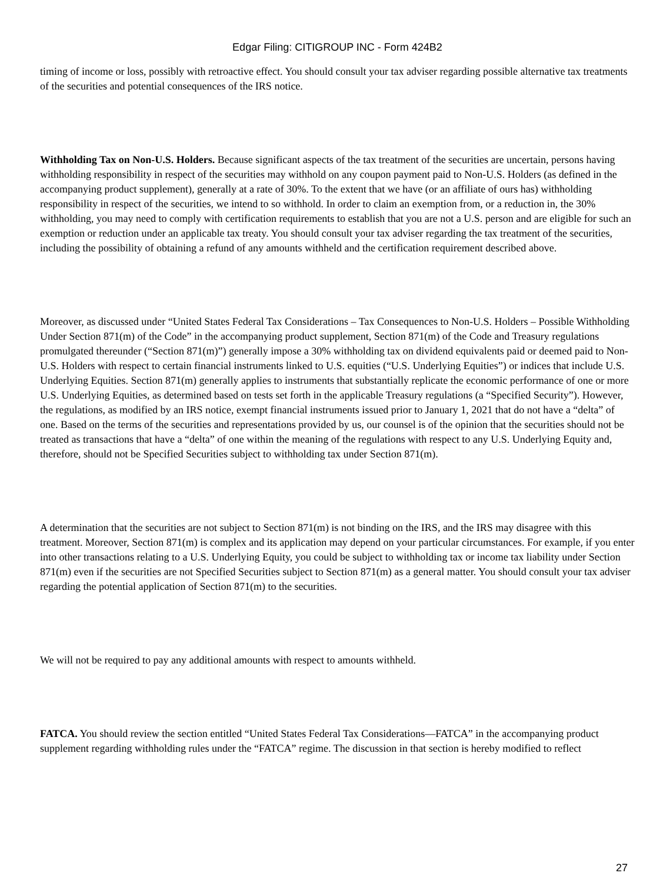Edgar Filing: CITIGROUP INC - Form 424B2
timing of income or loss, possibly with retroactive effect. You should consult your tax adviser regarding possible alternative tax treatments of the securities and potential consequences of the IRS notice.
Withholding Tax on Non-U.S. Holders. Because significant aspects of the tax treatment of the securities are uncertain, persons having withholding responsibility in respect of the securities may withhold on any coupon payment paid to Non-U.S. Holders (as defined in the accompanying product supplement), generally at a rate of 30%. To the extent that we have (or an affiliate of ours has) withholding responsibility in respect of the securities, we intend to so withhold. In order to claim an exemption from, or a reduction in, the 30% withholding, you may need to comply with certification requirements to establish that you are not a U.S. person and are eligible for such an exemption or reduction under an applicable tax treaty. You should consult your tax adviser regarding the tax treatment of the securities, including the possibility of obtaining a refund of any amounts withheld and the certification requirement described above.
Moreover, as discussed under “United States Federal Tax Considerations – Tax Consequences to Non-U.S. Holders – Possible Withholding Under Section 871(m) of the Code” in the accompanying product supplement, Section 871(m) of the Code and Treasury regulations promulgated thereunder (“Section 871(m)”) generally impose a 30% withholding tax on dividend equivalents paid or deemed paid to Non-U.S. Holders with respect to certain financial instruments linked to U.S. equities (“U.S. Underlying Equities”) or indices that include U.S. Underlying Equities. Section 871(m) generally applies to instruments that substantially replicate the economic performance of one or more U.S. Underlying Equities, as determined based on tests set forth in the applicable Treasury regulations (a “Specified Security”). However, the regulations, as modified by an IRS notice, exempt financial instruments issued prior to January 1, 2021 that do not have a “delta” of one. Based on the terms of the securities and representations provided by us, our counsel is of the opinion that the securities should not be treated as transactions that have a “delta” of one within the meaning of the regulations with respect to any U.S. Underlying Equity and, therefore, should not be Specified Securities subject to withholding tax under Section 871(m).
A determination that the securities are not subject to Section 871(m) is not binding on the IRS, and the IRS may disagree with this treatment. Moreover, Section 871(m) is complex and its application may depend on your particular circumstances. For example, if you enter into other transactions relating to a U.S. Underlying Equity, you could be subject to withholding tax or income tax liability under Section 871(m) even if the securities are not Specified Securities subject to Section 871(m) as a general matter. You should consult your tax adviser regarding the potential application of Section 871(m) to the securities.
We will not be required to pay any additional amounts with respect to amounts withheld.
FATCA. You should review the section entitled “United States Federal Tax Considerations—FATCA” in the accompanying product supplement regarding withholding rules under the “FATCA” regime. The discussion in that section is hereby modified to reflect
27